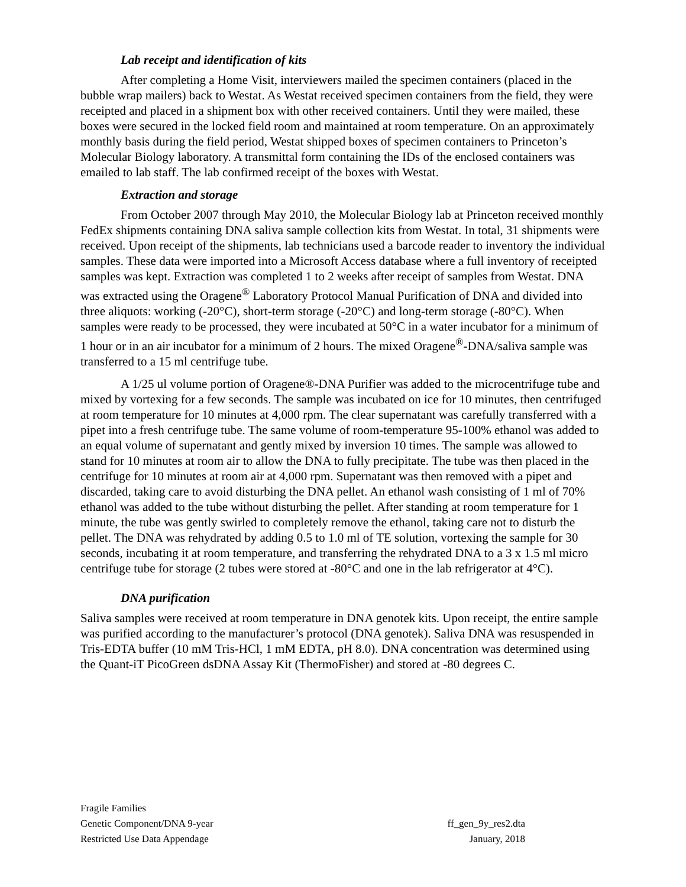Lab receipt and identification of kits
After completing a Home Visit, interviewers mailed the specimen containers (placed in the bubble wrap mailers) back to Westat. As Westat received specimen containers from the field, they were receipted and placed in a shipment box with other received containers. Until they were mailed, these boxes were secured in the locked field room and maintained at room temperature. On an approximately monthly basis during the field period, Westat shipped boxes of specimen containers to Princeton’s Molecular Biology laboratory. A transmittal form containing the IDs of the enclosed containers was emailed to lab staff. The lab confirmed receipt of the boxes with Westat.
Extraction and storage
From October 2007 through May 2010, the Molecular Biology lab at Princeton received monthly FedEx shipments containing DNA saliva sample collection kits from Westat. In total, 31 shipments were received. Upon receipt of the shipments, lab technicians used a barcode reader to inventory the individual samples. These data were imported into a Microsoft Access database where a full inventory of receipted samples was kept. Extraction was completed 1 to 2 weeks after receipt of samples from Westat. DNA was extracted using the Oragene<sup>®</sup> Laboratory Protocol Manual Purification of DNA and divided into three aliquots: working (-20°C), short-term storage (-20°C) and long-term storage (-80°C). When samples were ready to be processed, they were incubated at 50°C in a water incubator for a minimum of 1 hour or in an air incubator for a minimum of 2 hours. The mixed Oragene<sup>®</sup>-DNA/saliva sample was transferred to a 15 ml centrifuge tube.
A 1/25 ul volume portion of Oragene®-DNA Purifier was added to the microcentrifuge tube and mixed by vortexing for a few seconds. The sample was incubated on ice for 10 minutes, then centrifuged at room temperature for 10 minutes at 4,000 rpm. The clear supernatant was carefully transferred with a pipet into a fresh centrifuge tube. The same volume of room-temperature 95-100% ethanol was added to an equal volume of supernatant and gently mixed by inversion 10 times. The sample was allowed to stand for 10 minutes at room air to allow the DNA to fully precipitate. The tube was then placed in the centrifuge for 10 minutes at room air at 4,000 rpm. Supernatant was then removed with a pipet and discarded, taking care to avoid disturbing the DNA pellet. An ethanol wash consisting of 1 ml of 70% ethanol was added to the tube without disturbing the pellet. After standing at room temperature for 1 minute, the tube was gently swirled to completely remove the ethanol, taking care not to disturb the pellet. The DNA was rehydrated by adding 0.5 to 1.0 ml of TE solution, vortexing the sample for 30 seconds, incubating it at room temperature, and transferring the rehydrated DNA to a 3 x 1.5 ml micro centrifuge tube for storage (2 tubes were stored at -80°C and one in the lab refrigerator at 4°C).
DNA purification
Saliva samples were received at room temperature in DNA genotek kits. Upon receipt, the entire sample was purified according to the manufacturer’s protocol (DNA genotek). Saliva DNA was resuspended in Tris-EDTA buffer (10 mM Tris-HCl, 1 mM EDTA, pH 8.0). DNA concentration was determined using the Quant-iT PicoGreen dsDNA Assay Kit (ThermoFisher) and stored at -80 degrees C.
Fragile Families
Genetic Component/DNA 9-year ff_gen_9y_res2.dta
Restricted Use Data Appendage January, 2018